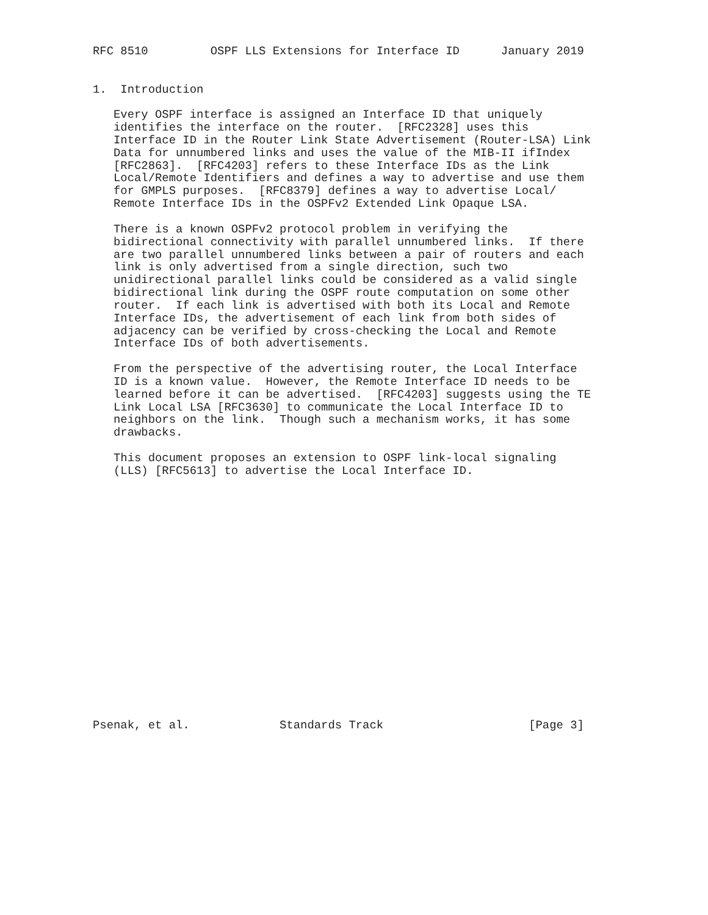RFC 8510         OSPF LLS Extensions for Interface ID      January 2019


1.  Introduction

   Every OSPF interface is assigned an Interface ID that uniquely
   identifies the interface on the router.  [RFC2328] uses this
   Interface ID in the Router Link State Advertisement (Router-LSA) Link
   Data for unnumbered links and uses the value of the MIB-II ifIndex
   [RFC2863].  [RFC4203] refers to these Interface IDs as the Link
   Local/Remote Identifiers and defines a way to advertise and use them
   for GMPLS purposes.  [RFC8379] defines a way to advertise Local/
   Remote Interface IDs in the OSPFv2 Extended Link Opaque LSA.

   There is a known OSPFv2 protocol problem in verifying the
   bidirectional connectivity with parallel unnumbered links.  If there
   are two parallel unnumbered links between a pair of routers and each
   link is only advertised from a single direction, such two
   unidirectional parallel links could be considered as a valid single
   bidirectional link during the OSPF route computation on some other
   router.  If each link is advertised with both its Local and Remote
   Interface IDs, the advertisement of each link from both sides of
   adjacency can be verified by cross-checking the Local and Remote
   Interface IDs of both advertisements.

   From the perspective of the advertising router, the Local Interface
   ID is a known value.  However, the Remote Interface ID needs to be
   learned before it can be advertised.  [RFC4203] suggests using the TE
   Link Local LSA [RFC3630] to communicate the Local Interface ID to
   neighbors on the link.  Though such a mechanism works, it has some
   drawbacks.

   This document proposes an extension to OSPF link-local signaling
   (LLS) [RFC5613] to advertise the Local Interface ID.



















Psenak, et al.             Standards Track                     [Page 3]